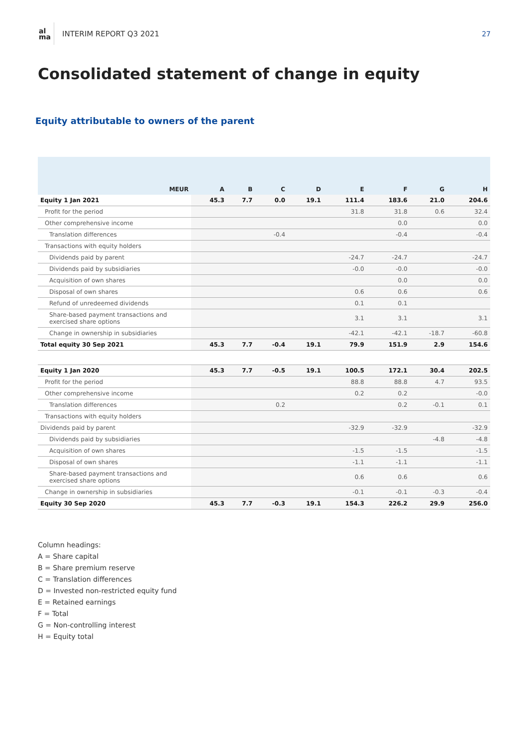al
ma
INTERIM REPORT Q3 2021 27
Consolidated statement of change in equity
Equity attributable to owners of the parent
| MEUR | A | B | C | D | E | F | G | H |
| --- | --- | --- | --- | --- | --- | --- | --- | --- |
| Equity 1 Jan 2021 | 45.3 | 7.7 | 0.0 | 19.1 | 111.4 | 183.6 | 21.0 | 204.6 |
| Profit for the period | | | | | 31.8 | 31.8 | 0.6 | 32.4 |
| Other comprehensive income | | | | | | 0.0 | | 0.0 |
| Translation differences | | | -0.4 | | | -0.4 | | -0.4 |
| Transactions with equity holders | | | | | | | | |
| Dividends paid by parent | | | | | -24.7 | -24.7 | | -24.7 |
| Dividends paid by subsidiaries | | | | | -0.0 | -0.0 | | -0.0 |
| Acquisition of own shares | | | | | | 0.0 | | 0.0 |
| Disposal of own shares | | | | | 0.6 | 0.6 | | 0.6 |
| Refund of unredeemed dividends | | | | | 0.1 | 0.1 | | |
| Share-based payment transactions and exercised share options | | | | | 3.1 | 3.1 | | 3.1 |
| Change in ownership in subsidiaries | | | | | -42.1 | -42.1 | -18.7 | -60.8 |
| Total equity 30 Sep 2021 | 45.3 | 7.7 | -0.4 | 19.1 | 79.9 | 151.9 | 2.9 | 154.6 |
| Equity 1 Jan 2020 | 45.3 | 7.7 | -0.5 | 19.1 | 100.5 | 172.1 | 30.4 | 202.5 |
| Profit for the period | | | | | 88.8 | 88.8 | 4.7 | 93.5 |
| Other comprehensive income | | | | | 0.2 | 0.2 | | -0.0 |
| Translation differences | | | 0.2 | | | 0.2 | -0.1 | 0.1 |
| Transactions with equity holders | | | | | | | | |
| Dividends paid by parent | | | | | -32.9 | -32.9 | | -32.9 |
| Dividends paid by subsidiaries | | | | | | | -4.8 | -4.8 |
| Acquisition of own shares | | | | | -1.5 | -1.5 | | -1.5 |
| Disposal of own shares | | | | | -1.1 | -1.1 | | -1.1 |
| Share-based payment transactions and exercised share options | | | | | 0.6 | 0.6 | | 0.6 |
| Change in ownership in subsidiaries | | | | | -0.1 | -0.1 | -0.3 | -0.4 |
| Equity 30 Sep 2020 | 45.3 | 7.7 | -0.3 | 19.1 | 154.3 | 226.2 | 29.9 | 256.0 |
Column headings:
A = Share capital
B = Share premium reserve
C = Translation differences
D = Invested non-restricted equity fund
E = Retained earnings
F = Total
G = Non-controlling interest
H = Equity total